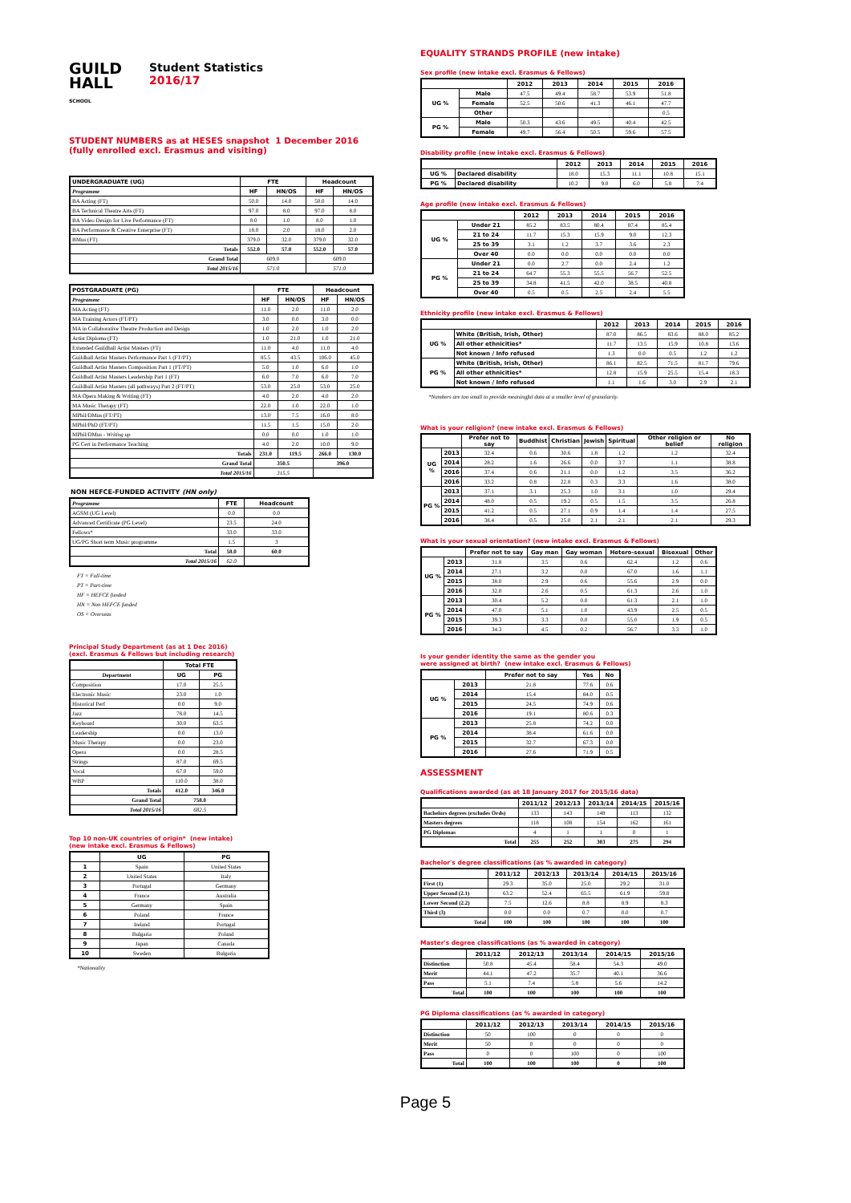GUILD
HALL
SCHOOL
Student Statistics
2016/17
STUDENT NUMBERS as at HESES snapshot 1 December 2016
(fully enrolled excl. Erasmus and visiting)
| UNDERGRADUATE (UG) | FTE | | Headcount | |
| --- | --- | --- | --- | --- |
| Programme | HF | HN/OS | HF | HN/OS |
| BA Acting (FT) | 50.0 | 14.0 | 50.0 | 14.0 |
| BA Technical Theatre Arts (FT) | 97.0 | 8.0 | 97.0 | 8.0 |
| BA Video Design for Live Performance (FT) | 8.0 | 1.0 | 8.0 | 1.0 |
| BA Performance & Creative Enterprise (FT) | 18.0 | 2.0 | 18.0 | 2.0 |
| BMus (FT) | 379.0 | 32.0 | 379.0 | 32.0 |
| Totals | 552.0 | 57.0 | 552.0 | 57.0 |
| Grand Total | 609.0 | | 609.0 | |
| Total 2015/16 | 571.0 | | 571.0 | |
| POSTGRADUATE (PG) | FTE | | Headcount | |
| --- | --- | --- | --- | --- |
| Programme | HF | HN/OS | HF | HN/OS |
| MA Acting (FT) | 11.0 | 2.0 | 11.0 | 2.0 |
| MA Training Actors (FT/PT) | 3.0 | 0.0 | 3.0 | 0.0 |
| MA in Collaborative Theatre Production and Design | 1.0 | 2.0 | 1.0 | 2.0 |
| Artist Diploma (FT) | 1.0 | 21.0 | 1.0 | 21.0 |
| Extended Guildhall Artist Masters (FT) | 11.0 | 4.0 | 11.0 | 4.0 |
| Guildhall Artist Masters Performance Part 1 (FT/PT) | 85.5 | 43.5 | 106.0 | 45.0 |
| Guildhall Artist Masters Composition Part 1 (FT/PT) | 5.0 | 1.0 | 6.0 | 1.0 |
| Guildhall Artist Masters Leadership Part 1 (FT) | 6.0 | 7.0 | 6.0 | 7.0 |
| Guildhall Artist Masters (all pathways) Part 2 (FT/PT) | 53.0 | 25.0 | 53.0 | 25.0 |
| MA Opera Making & Writing (FT) | 4.0 | 2.0 | 4.0 | 2.0 |
| MA Music Therapy (FT) | 22.0 | 1.0 | 22.0 | 1.0 |
| MPhil/DMus (FT/PT) | 13.0 | 7.5 | 16.0 | 8.0 |
| MPhil/PhD (FT/PT) | 11.5 | 1.5 | 15.0 | 2.0 |
| MPhil/DMus - Writing up | 0.0 | 0.0 | 1.0 | 1.0 |
| PG Cert in Performance Teaching | 4.0 | 2.0 | 10.0 | 9.0 |
| Totals | 231.0 | 119.5 | 266.0 | 130.0 |
| Grand Total | 350.5 | | 396.0 | |
| Total 2015/16 | 315.5 | | | |
NON HEFCE-FUNDED ACTIVITY (HN only)
| Programme | FTE | Headcount |
| AGSM (UG Level) | 0.0 | 0.0 |
| Advanced Certificate (PG Level) | 23.5 | 24.0 |
| Fellows* | 33.0 | 33.0 |
| UG/PG Short term Music programme | 1.5 | 3 |
| Total | 58.0 | 60.0 |
| Total 2015/16 | 62.0 | |
FT = Full-time
PT = Part-time
HF = HEFCE funded
HN = Non HEFCE funded
OS = Overseas
Principal Study Department (as at 1 Dec 2016)
(excl. Erasmus & Fellows but including research)
| | Total FTE | |
| Department | UG | PG |
| Composition | 17.0 | 25.5 |
| Electronic Music | 23.0 | 1.0 |
| Historical Perf | 0.0 | 9.0 |
| Jazz | 78.0 | 14.5 |
| Keyboard | 30.0 | 63.5 |
| Leadership | 0.0 | 13.0 |
| Music Therapy | 0.0 | 23.0 |
| Opera | 0.0 | 28.5 |
| Strings | 87.0 | 69.5 |
| Vocal | 67.0 | 59.0 |
| WBP | 110.0 | 38.0 |
| Totals | 412.0 | 346.0 |
| Grand Total | 758.0 | |
| Total 2015/16 | 682.5 | |
Top 10 non-UK countries of origin* (new intake)
(new intake excl. Erasmus & Fellows)
| | UG | PG |
| 1 | Spain | United States |
| 2 | United States | Italy |
| 3 | Portugal | Germany |
| 4 | France | Australia |
| 5 | Germany | Spain |
| 6 | Poland | France |
| 7 | Ireland | Portugal |
| 8 | Bulgaria | Poland |
| 9 | Japan | Canada |
| 10 | Sweden | Bulgaria |
*Nationality
EQUALITY STRANDS PROFILE (new intake)
Sex profile (new intake excl. Erasmus & Fellows)
| | | 2012 | 2013 | 2014 | 2015 | 2016 |
| UG % | Male | 47.5 | 49.4 | 58.7 | 53.9 | 51.8 |
| | Female | 52.5 | 50.6 | 41.3 | 46.1 | 47.7 |
| | Other | | | | | 0.5 |
| PG % | Male | 50.3 | 43.6 | 49.5 | 40.4 | 42.5 |
| | Female | 49.7 | 56.4 | 50.5 | 59.6 | 57.5 |
Disability profile (new intake excl. Erasmus & Fellows)
| | | 2012 | 2013 | 2014 | 2015 | 2016 |
| UG % | Declared disability | 18.0 | 15.3 | 11.1 | 10.8 | 15.1 |
| PG % | Declared disability | 10.2 | 9.0 | 6.0 | 5.8 | 7.4 |
Age profile (new intake excl. Erasmus & Fellows)
| | | 2012 | 2013 | 2014 | 2015 | 2016 |
| UG % | Under 21 | 85.2 | 83.5 | 80.4 | 87.4 | 85.4 |
| | 21 to 24 | 11.7 | 15.3 | 15.9 | 9.0 | 12.3 |
| | 25 to 39 | 3.1 | 1.2 | 3.7 | 3.6 | 2.3 |
| | Over 40 | 0.0 | 0.0 | 0.0 | 0.0 | 0.0 |
| PG % | Under 21 | 0.0 | 2.7 | 0.0 | 2.4 | 1.2 |
| | 21 to 24 | 64.7 | 55.3 | 55.5 | 56.7 | 52.5 |
| | 25 to 39 | 34.8 | 41.5 | 42.0 | 38.5 | 40.8 |
| | Over 40 | 0.5 | 0.5 | 2.5 | 2.4 | 5.5 |
Ethnicity profile (new intake excl. Erasmus & Fellows)
| | | 2012 | 2013 | 2014 | 2015 | 2016 |
| UG % | White (British, Irish, Other) | 87.0 | 86.5 | 83.6 | 88.0 | 85.2 |
| | All other ethnicities* | 11.7 | 13.5 | 15.9 | 10.8 | 13.6 |
| | Not known / Info refused | 1.3 | 0.0 | 0.5 | 1.2 | 1.2 |
| PG % | White (British, Irish, Other) | 86.1 | 82.5 | 71.5 | 81.7 | 79.6 |
| | All other ethnicities* | 12.8 | 15.9 | 25.5 | 15.4 | 18.3 |
| | Not known / Info refused | 1.1 | 1.6 | 3.0 | 2.9 | 2.1 |
*Numbers are too small to provide meaningful data at a smaller level of granularity.
What is your religion? (new intake excl. Erasmus & Fellows)
| | | Prefer not to say | Buddhist | Christian | Jewish | Spiritual | Other religion or belief | No religion |
| UG % | 2013 | 32.4 | 0.6 | 30.6 | 1.8 | 1.2 | 1.2 | 32.4 |
| | 2014 | 28.2 | 1.6 | 26.6 | 0.0 | 3.7 | 1.1 | 38.8 |
| | 2016 | 37.4 | 0.6 | 21.1 | 0.0 | 1.2 | 3.5 | 36.2 |
| | 2016 | 33.2 | 0.8 | 22.8 | 0.3 | 3.3 | 1.6 | 38.0 |
| PG % | 2013 | 37.1 | 3.1 | 25.3 | 1.0 | 3.1 | 1.0 | 29.4 |
| | 2014 | 48.0 | 0.5 | 19.2 | 0.5 | 1.5 | 3.5 | 26.8 |
| | 2015 | 41.2 | 0.5 | 27.1 | 0.9 | 1.4 | 1.4 | 27.5 |
| | 2016 | 38.4 | 0.5 | 25.0 | 2.1 | 2.1 | 2.1 | 29.3 |
What is your sexual orientation? (new intake excl. Erasmus & Fellows)
| | | Prefer not to say | Gay man | Gay woman | Hetero-sexual | Bisexual | Other |
| UG % | 2013 | 31.8 | 3.5 | 0.6 | 62.4 | 1.2 | 0.6 |
| | 2014 | 27.1 | 3.2 | 0.0 | 67.0 | 1.6 | 1.1 |
| | 2015 | 38.0 | 2.9 | 0.6 | 55.6 | 2.9 | 0.0 |
| | 2016 | 32.0 | 2.6 | 0.5 | 61.3 | 2.6 | 1.0 |
| PG % | 2013 | 30.4 | 5.2 | 0.0 | 61.3 | 2.1 | 1.0 |
| | 2014 | 47.0 | 5.1 | 1.0 | 43.9 | 2.5 | 0.5 |
| | 2015 | 39.3 | 3.3 | 0.0 | 55.0 | 1.9 | 0.5 |
| | 2016 | 34.3 | 4.5 | 0.2 | 56.7 | 3.3 | 1.0 |
Is your gender identity the same as the gender you
were assigned at birth? (new intake excl. Erasmus & Fellows)
| | | Prefer not to say | Yes | No |
| UG % | 2013 | 21.8 | 77.6 | 0.6 |
| | 2014 | 15.4 | 84.0 | 0.5 |
| | 2015 | 24.5 | 74.9 | 0.6 |
| | 2016 | 19.1 | 80.6 | 0.3 |
| PG % | 2013 | 25.8 | 74.2 | 0.0 |
| | 2014 | 38.4 | 61.6 | 0.0 |
| | 2015 | 32.7 | 67.3 | 0.0 |
| | 2016 | 27.6 | 71.9 | 0.5 |
ASSESSMENT
Qualifications awarded (as at 18 January 2017 for 2015/16 data)
| | 2011/12 | 2012/13 | 2013/14 | 2014/15 | 2015/16 |
| Bachelors degrees (excludes Ords) | 133 | 143 | 148 | 113 | 132 |
| Masters degrees | 118 | 108 | 154 | 162 | 161 |
| PG Diplomas | 4 | 1 | 1 | 0 | 1 |
| Total | 255 | 252 | 303 | 275 | 294 |
Bachelor's degree classifications (as % awarded in category)
| | 2011/12 | 2012/13 | 2013/14 | 2014/15 | 2015/16 |
| First (1) | 29.3 | 35.0 | 25.0 | 29.2 | 31.0 |
| Upper Second (2.1) | 63.2 | 52.4 | 65.5 | 61.9 | 59.8 |
| Lower Second (2.2) | 7.5 | 12.6 | 8.8 | 8.9 | 8.3 |
| Third (3) | 0.0 | 0.0 | 0.7 | 0.0 | 0.7 |
| Total | 100 | 100 | 100 | 100 | 100 |
Master's degree classifications (as % awarded in category)
| | 2011/12 | 2012/13 | 2013/14 | 2014/15 | 2015/16 |
| Distinction | 50.8 | 45.4 | 58.4 | 54.3 | 49.0 |
| Merit | 44.1 | 47.2 | 35.7 | 40.1 | 36.6 |
| Pass | 5.1 | 7.4 | 5.8 | 5.6 | 14.2 |
| Total | 100 | 100 | 100 | 100 | 100 |
PG Diploma classifications (as % awarded in category)
| | 2011/12 | 2012/13 | 2013/14 | 2014/15 | 2015/16 |
| Distinction | 50 | 100 | 0 | 0 | 0 |
| Merit | 50 | 0 | 0 | 0 | 0 |
| Pass | 0 | 0 | 100 | 0 | 100 |
| Total | 100 | 100 | 100 | 0 | 100 |
Page 5